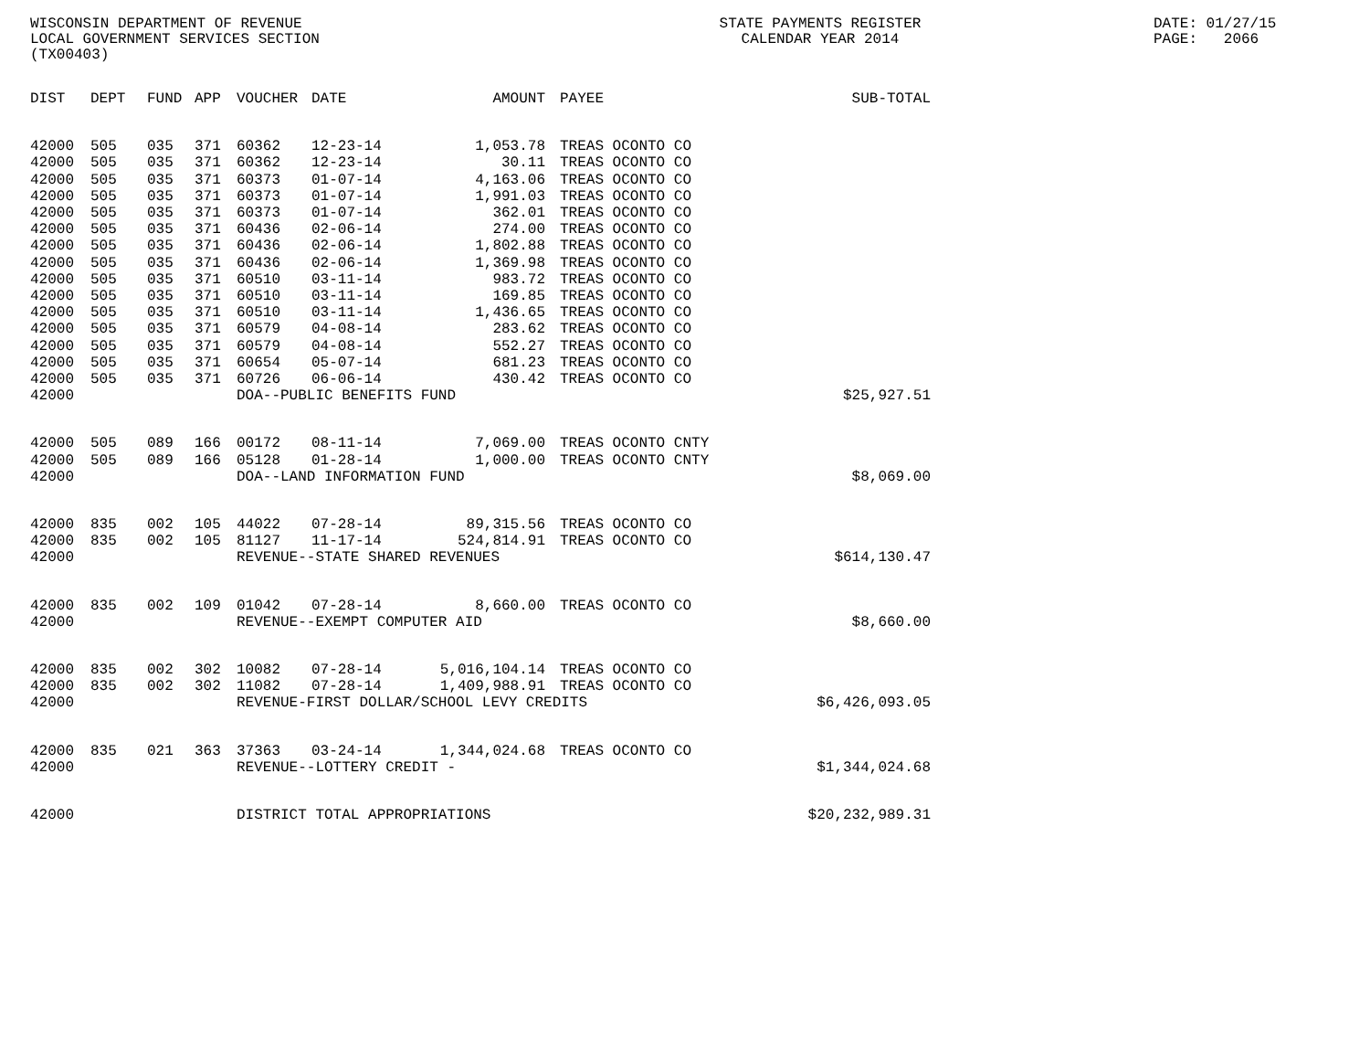WISCONSIN DEPARTMENT OF REVENUE LOCAL GOVERNMENT SERVICES SECTION (TX00403)
STATE PAYMENTS REGISTER CALENDAR YEAR 2014
DATE: 01/27/15 PAGE: 2066
| DIST | DEPT | FUND | APP | VOUCHER | DATE | AMOUNT | PAYEE | SUB-TOTAL |
| --- | --- | --- | --- | --- | --- | --- | --- | --- |
| 42000 | 505 | 035 | 371 | 60362 | 12-23-14 | 1,053.78 | TREAS OCONTO CO | |
| 42000 | 505 | 035 | 371 | 60362 | 12-23-14 | 30.11 | TREAS OCONTO CO | |
| 42000 | 505 | 035 | 371 | 60373 | 01-07-14 | 4,163.06 | TREAS OCONTO CO | |
| 42000 | 505 | 035 | 371 | 60373 | 01-07-14 | 1,991.03 | TREAS OCONTO CO | |
| 42000 | 505 | 035 | 371 | 60373 | 01-07-14 | 362.01 | TREAS OCONTO CO | |
| 42000 | 505 | 035 | 371 | 60436 | 02-06-14 | 274.00 | TREAS OCONTO CO | |
| 42000 | 505 | 035 | 371 | 60436 | 02-06-14 | 1,802.88 | TREAS OCONTO CO | |
| 42000 | 505 | 035 | 371 | 60436 | 02-06-14 | 1,369.98 | TREAS OCONTO CO | |
| 42000 | 505 | 035 | 371 | 60510 | 03-11-14 | 983.72 | TREAS OCONTO CO | |
| 42000 | 505 | 035 | 371 | 60510 | 03-11-14 | 169.85 | TREAS OCONTO CO | |
| 42000 | 505 | 035 | 371 | 60510 | 03-11-14 | 1,436.65 | TREAS OCONTO CO | |
| 42000 | 505 | 035 | 371 | 60579 | 04-08-14 | 283.62 | TREAS OCONTO CO | |
| 42000 | 505 | 035 | 371 | 60579 | 04-08-14 | 552.27 | TREAS OCONTO CO | |
| 42000 | 505 | 035 | 371 | 60654 | 05-07-14 | 681.23 | TREAS OCONTO CO | |
| 42000 | 505 | 035 | 371 | 60726 | 06-06-14 | 430.42 | TREAS OCONTO CO | |
| 42000 | | | | DOA--PUBLIC BENEFITS FUND | | | | $25,927.51 |
| 42000 | 505 | 089 | 166 | 00172 | 08-11-14 | 7,069.00 | TREAS OCONTO CNTY | |
| 42000 | 505 | 089 | 166 | 05128 | 01-28-14 | 1,000.00 | TREAS OCONTO CNTY | |
| 42000 | | | | DOA--LAND INFORMATION FUND | | | | $8,069.00 |
| 42000 | 835 | 002 | 105 | 44022 | 07-28-14 | 89,315.56 | TREAS OCONTO CO | |
| 42000 | 835 | 002 | 105 | 81127 | 11-17-14 | 524,814.91 | TREAS OCONTO CO | |
| 42000 | | | | REVENUE--STATE SHARED REVENUES | | | | $614,130.47 |
| 42000 | 835 | 002 | 109 | 01042 | 07-28-14 | 8,660.00 | TREAS OCONTO CO | |
| 42000 | | | | REVENUE--EXEMPT COMPUTER AID | | | | $8,660.00 |
| 42000 | 835 | 002 | 302 | 10082 | 07-28-14 | 5,016,104.14 | TREAS OCONTO CO | |
| 42000 | 835 | 002 | 302 | 11082 | 07-28-14 | 1,409,988.91 | TREAS OCONTO CO | |
| 42000 | | | | REVENUE-FIRST DOLLAR/SCHOOL LEVY CREDITS | | | | $6,426,093.05 |
| 42000 | 835 | 021 | 363 | 37363 | 03-24-14 | 1,344,024.68 | TREAS OCONTO CO | |
| 42000 | | | | REVENUE--LOTTERY CREDIT - | | | | $1,344,024.68 |
| 42000 | | | | DISTRICT TOTAL APPROPRIATIONS | | | | $20,232,989.31 |